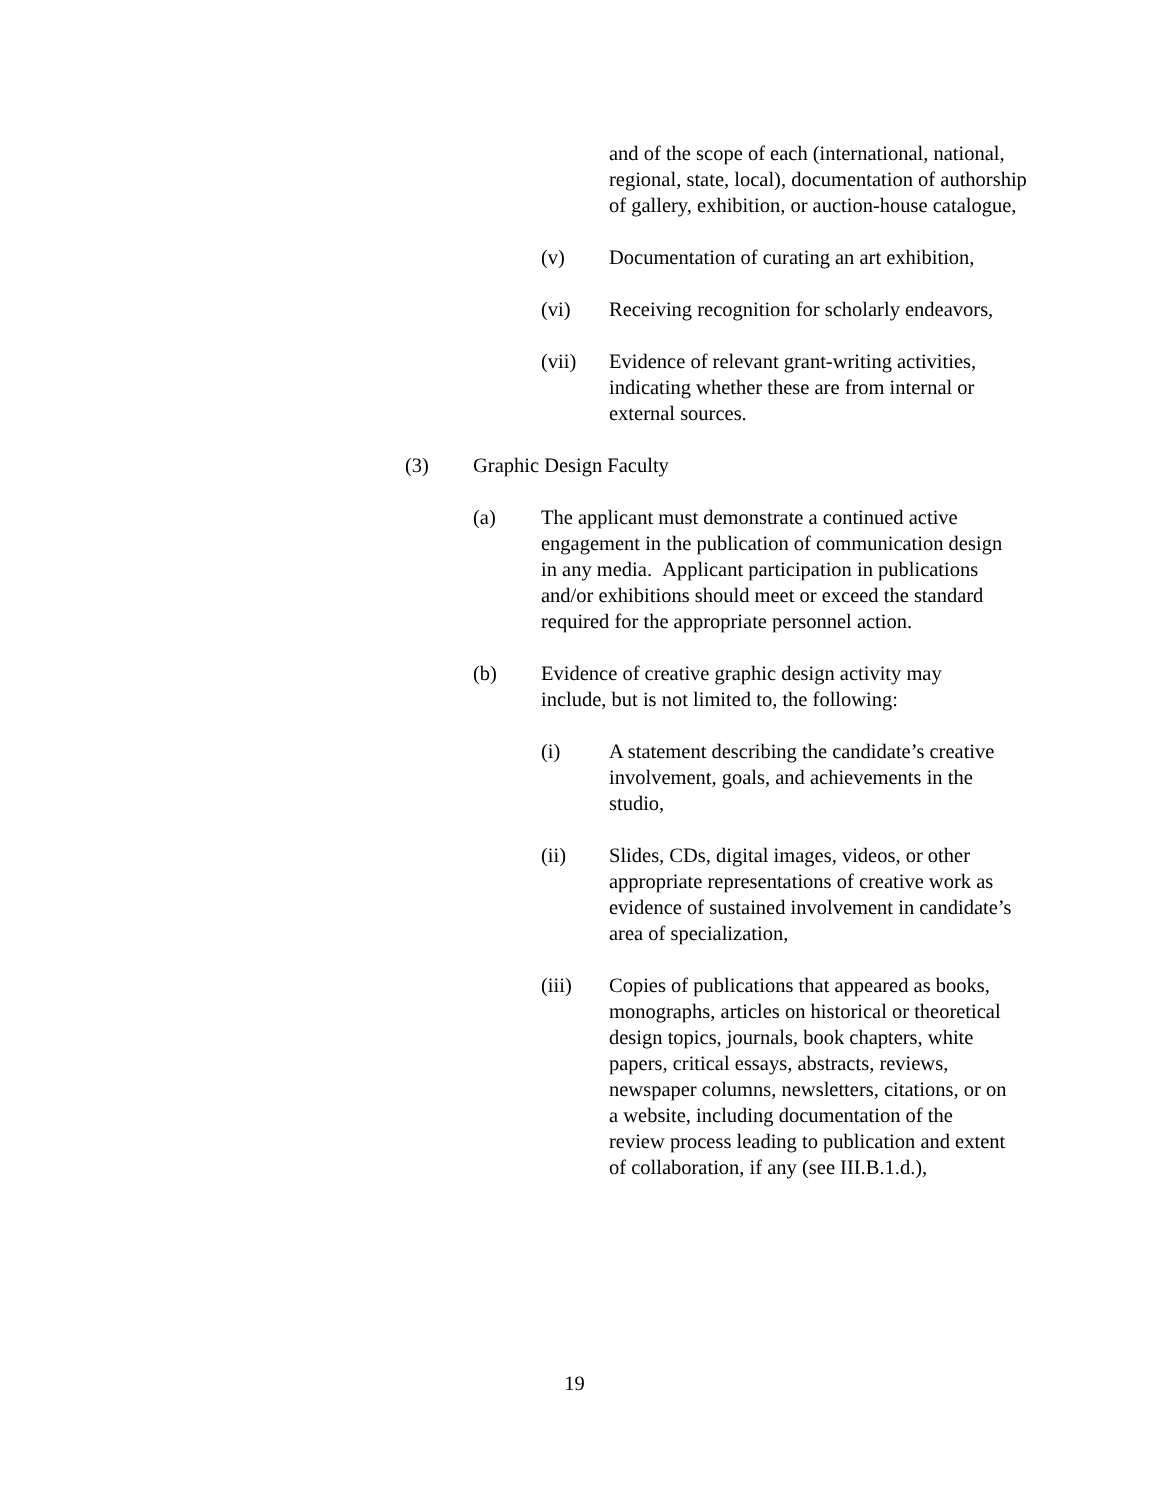and of the scope of each (international, national, regional, state, local), documentation of authorship of gallery, exhibition, or auction-house catalogue,
(v) Documentation of curating an art exhibition,
(vi) Receiving recognition for scholarly endeavors,
(vii) Evidence of relevant grant-writing activities, indicating whether these are from internal or external sources.
(3) Graphic Design Faculty
(a) The applicant must demonstrate a continued active engagement in the publication of communication design in any media. Applicant participation in publications and/or exhibitions should meet or exceed the standard required for the appropriate personnel action.
(b) Evidence of creative graphic design activity may include, but is not limited to, the following:
(i) A statement describing the candidate’s creative involvement, goals, and achievements in the studio,
(ii) Slides, CDs, digital images, videos, or other appropriate representations of creative work as evidence of sustained involvement in candidate’s area of specialization,
(iii) Copies of publications that appeared as books, monographs, articles on historical or theoretical design topics, journals, book chapters, white papers, critical essays, abstracts, reviews, newspaper columns, newsletters, citations, or on a website, including documentation of the review process leading to publication and extent of collaboration, if any (see III.B.1.d.),
19